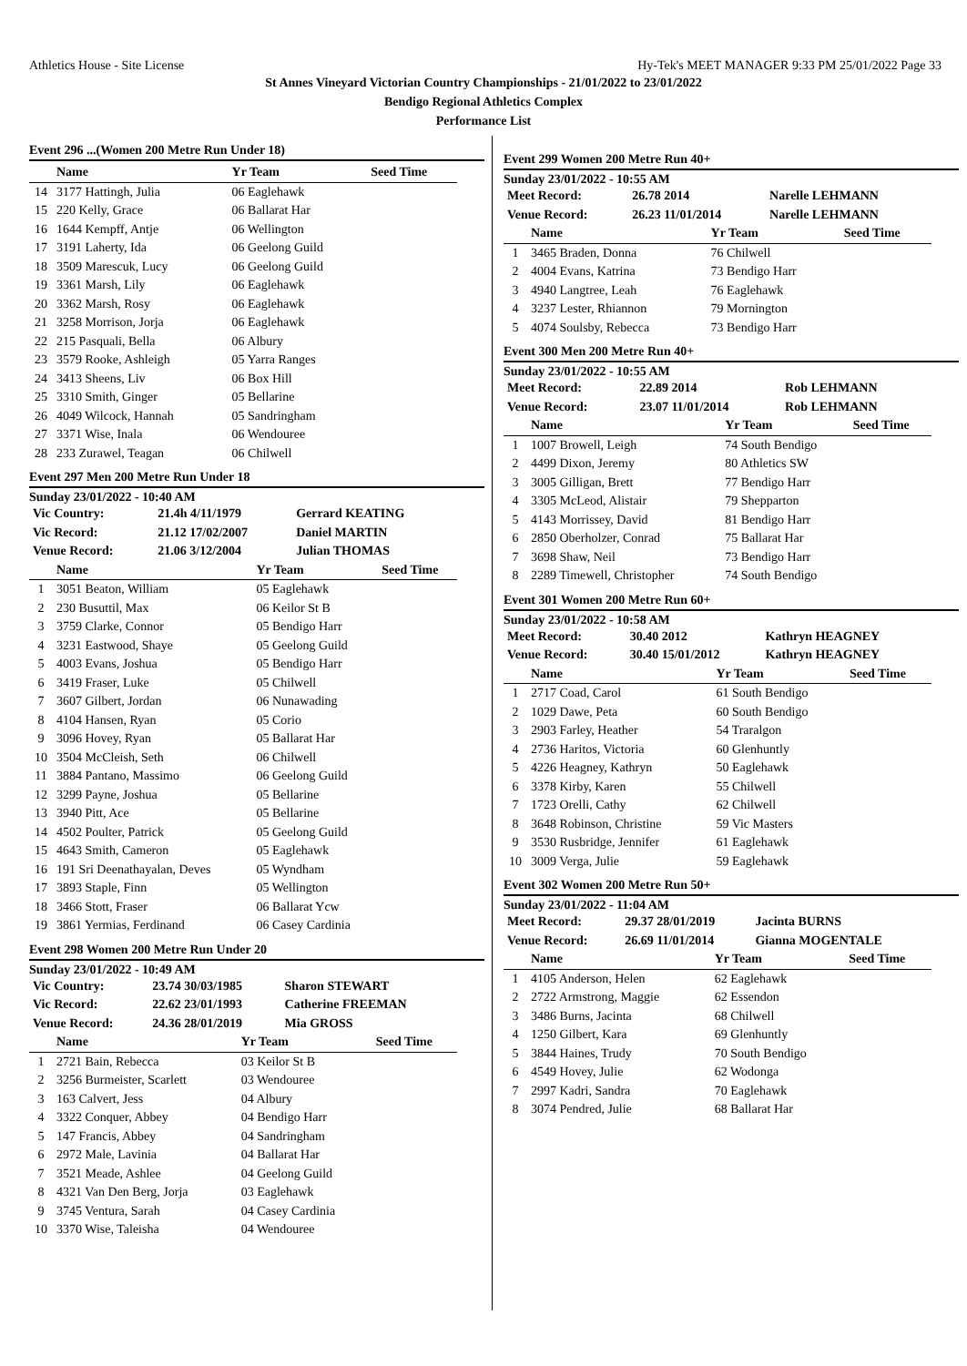Athletics House - Site License Hy-Tek's MEET MANAGER 9:33 PM 25/01/2022 Page 33
St Annes Vineyard Victorian Country Championships - 21/01/2022 to 23/01/2022
Bendigo Regional Athletics Complex
Performance List
Event 296 ...(Women 200 Metre Run Under 18)
| | Name | Yr Team | Seed Time |
| --- | --- | --- | --- |
| 14 | 3177 Hattingh, Julia | 06 Eaglehawk | |
| 15 | 220 Kelly, Grace | 06 Ballarat Har | |
| 16 | 1644 Kempff, Antje | 06 Wellington | |
| 17 | 3191 Laherty, Ida | 06 Geelong Guild | |
| 18 | 3509 Marescuk, Lucy | 06 Geelong Guild | |
| 19 | 3361 Marsh, Lily | 06 Eaglehawk | |
| 20 | 3362 Marsh, Rosy | 06 Eaglehawk | |
| 21 | 3258 Morrison, Jorja | 06 Eaglehawk | |
| 22 | 215 Pasquali, Bella | 06 Albury | |
| 23 | 3579 Rooke, Ashleigh | 05 Yarra Ranges | |
| 24 | 3413 Sheens, Liv | 06 Box Hill | |
| 25 | 3310 Smith, Ginger | 05 Bellarine | |
| 26 | 4049 Wilcock, Hannah | 05 Sandringham | |
| 27 | 3371 Wise, Inala | 06 Wendouree | |
| 28 | 233 Zurawel, Teagan | 06 Chilwell | |
Event 297 Men 200 Metre Run Under 18
Sunday 23/01/2022 - 10:40 AM
| Vic Country: | 21.4h 4/11/1979 | Gerrard KEATING |
| Vic Record: | 21.12 17/02/2007 | Daniel MARTIN |
| Venue Record: | 21.06 3/12/2004 | Julian THOMAS |
| | Name | Yr Team | Seed Time |
| --- | --- | --- | --- |
| 1 | 3051 Beaton, William | 05 Eaglehawk | |
| 2 | 230 Busuttil, Max | 06 Keilor St B | |
| 3 | 3759 Clarke, Connor | 05 Bendigo Harr | |
| 4 | 3231 Eastwood, Shaye | 05 Geelong Guild | |
| 5 | 4003 Evans, Joshua | 05 Bendigo Harr | |
| 6 | 3419 Fraser, Luke | 05 Chilwell | |
| 7 | 3607 Gilbert, Jordan | 06 Nunawading | |
| 8 | 4104 Hansen, Ryan | 05 Corio | |
| 9 | 3096 Hovey, Ryan | 05 Ballarat Har | |
| 10 | 3504 McCleish, Seth | 06 Chilwell | |
| 11 | 3884 Pantano, Massimo | 06 Geelong Guild | |
| 12 | 3299 Payne, Joshua | 05 Bellarine | |
| 13 | 3940 Pitt, Ace | 05 Bellarine | |
| 14 | 4502 Poulter, Patrick | 05 Geelong Guild | |
| 15 | 4643 Smith, Cameron | 05 Eaglehawk | |
| 16 | 191 Sri Deenathayalan, Deves | 05 Wyndham | |
| 17 | 3893 Staple, Finn | 05 Wellington | |
| 18 | 3466 Stott, Fraser | 06 Ballarat Ycw | |
| 19 | 3861 Yermias, Ferdinand | 06 Casey Cardinia | |
Event 298 Women 200 Metre Run Under 20
Sunday 23/01/2022 - 10:49 AM
| Vic Country: | 23.74 30/03/1985 | Sharon STEWART |
| Vic Record: | 22.62 23/01/1993 | Catherine FREEMAN |
| Venue Record: | 24.36 28/01/2019 | Mia GROSS |
| | Name | Yr Team | Seed Time |
| --- | --- | --- | --- |
| 1 | 2721 Bain, Rebecca | 03 Keilor St B | |
| 2 | 3256 Burmeister, Scarlett | 03 Wendouree | |
| 3 | 163 Calvert, Jess | 04 Albury | |
| 4 | 3322 Conquer, Abbey | 04 Bendigo Harr | |
| 5 | 147 Francis, Abbey | 04 Sandringham | |
| 6 | 2972 Male, Lavinia | 04 Ballarat Har | |
| 7 | 3521 Meade, Ashlee | 04 Geelong Guild | |
| 8 | 4321 Van Den Berg, Jorja | 03 Eaglehawk | |
| 9 | 3745 Ventura, Sarah | 04 Casey Cardinia | |
| 10 | 3370 Wise, Taleisha | 04 Wendouree | |
Event 299 Women 200 Metre Run 40+
Sunday 23/01/2022 - 10:55 AM
| Meet Record: | 26.78 2014 | Narelle LEHMANN |
| Venue Record: | 26.23 11/01/2014 | Narelle LEHMANN |
| | Name | Yr Team | Seed Time |
| --- | --- | --- | --- |
| 1 | 3465 Braden, Donna | 76 Chilwell | |
| 2 | 4004 Evans, Katrina | 73 Bendigo Harr | |
| 3 | 4940 Langtree, Leah | 76 Eaglehawk | |
| 4 | 3237 Lester, Rhiannon | 79 Mornington | |
| 5 | 4074 Soulsby, Rebecca | 73 Bendigo Harr | |
Event 300 Men 200 Metre Run 40+
Sunday 23/01/2022 - 10:55 AM
| Meet Record: | 22.89 2014 | Rob LEHMANN |
| Venue Record: | 23.07 11/01/2014 | Rob LEHMANN |
| | Name | Yr Team | Seed Time |
| --- | --- | --- | --- |
| 1 | 1007 Browell, Leigh | 74 South Bendigo | |
| 2 | 4499 Dixon, Jeremy | 80 Athletics SW | |
| 3 | 3005 Gilligan, Brett | 77 Bendigo Harr | |
| 4 | 3305 McLeod, Alistair | 79 Shepparton | |
| 5 | 4143 Morrissey, David | 81 Bendigo Harr | |
| 6 | 2850 Oberholzer, Conrad | 75 Ballarat Har | |
| 7 | 3698 Shaw, Neil | 73 Bendigo Harr | |
| 8 | 2289 Timewell, Christopher | 74 South Bendigo | |
Event 301 Women 200 Metre Run 60+
Sunday 23/01/2022 - 10:58 AM
| Meet Record: | 30.40 2012 | Kathryn HEAGNEY |
| Venue Record: | 30.40 15/01/2012 | Kathryn HEAGNEY |
| | Name | Yr Team | Seed Time |
| --- | --- | --- | --- |
| 1 | 2717 Coad, Carol | 61 South Bendigo | |
| 2 | 1029 Dawe, Peta | 60 South Bendigo | |
| 3 | 2903 Farley, Heather | 54 Traralgon | |
| 4 | 2736 Haritos, Victoria | 60 Glenhuntly | |
| 5 | 4226 Heagney, Kathryn | 50 Eaglehawk | |
| 6 | 3378 Kirby, Karen | 55 Chilwell | |
| 7 | 1723 Orelli, Cathy | 62 Chilwell | |
| 8 | 3648 Robinson, Christine | 59 Vic Masters | |
| 9 | 3530 Rusbridge, Jennifer | 61 Eaglehawk | |
| 10 | 3009 Verga, Julie | 59 Eaglehawk | |
Event 302 Women 200 Metre Run 50+
Sunday 23/01/2022 - 11:04 AM
| Meet Record: | 29.37 28/01/2019 | Jacinta BURNS |
| Venue Record: | 26.69 11/01/2014 | Gianna MOGENTALE |
| | Name | Yr Team | Seed Time |
| --- | --- | --- | --- |
| 1 | 4105 Anderson, Helen | 62 Eaglehawk | |
| 2 | 2722 Armstrong, Maggie | 62 Essendon | |
| 3 | 3486 Burns, Jacinta | 68 Chilwell | |
| 4 | 1250 Gilbert, Kara | 69 Glenhuntly | |
| 5 | 3844 Haines, Trudy | 70 South Bendigo | |
| 6 | 4549 Hovey, Julie | 62 Wodonga | |
| 7 | 2997 Kadri, Sandra | 70 Eaglehawk | |
| 8 | 3074 Pendred, Julie | 68 Ballarat Har | |